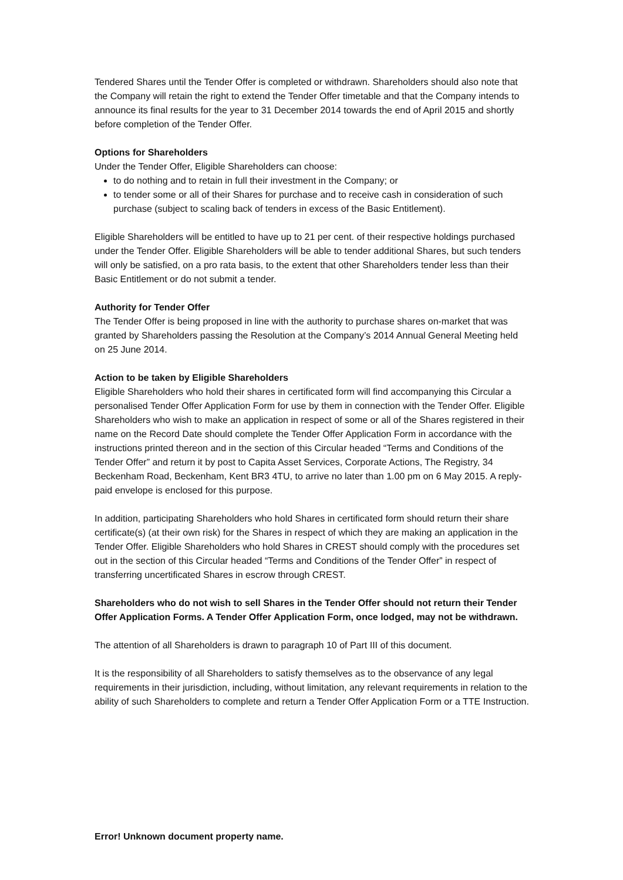Tendered Shares until the Tender Offer is completed or withdrawn. Shareholders should also note that the Company will retain the right to extend the Tender Offer timetable and that the Company intends to announce its final results for the year to 31 December 2014 towards the end of April 2015 and shortly before completion of the Tender Offer.
Options for Shareholders
Under the Tender Offer, Eligible Shareholders can choose:
to do nothing and to retain in full their investment in the Company; or
to tender some or all of their Shares for purchase and to receive cash in consideration of such purchase (subject to scaling back of tenders in excess of the Basic Entitlement).
Eligible Shareholders will be entitled to have up to 21 per cent. of their respective holdings purchased under the Tender Offer. Eligible Shareholders will be able to tender additional Shares, but such tenders will only be satisfied, on a pro rata basis, to the extent that other Shareholders tender less than their Basic Entitlement or do not submit a tender.
Authority for Tender Offer
The Tender Offer is being proposed in line with the authority to purchase shares on-market that was granted by Shareholders passing the Resolution at the Company’s 2014 Annual General Meeting held on 25 June 2014.
Action to be taken by Eligible Shareholders
Eligible Shareholders who hold their shares in certificated form will find accompanying this Circular a personalised Tender Offer Application Form for use by them in connection with the Tender Offer. Eligible Shareholders who wish to make an application in respect of some or all of the Shares registered in their name on the Record Date should complete the Tender Offer Application Form in accordance with the instructions printed thereon and in the section of this Circular headed “Terms and Conditions of the Tender Offer” and return it by post to Capita Asset Services, Corporate Actions, The Registry, 34 Beckenham Road, Beckenham, Kent BR3 4TU, to arrive no later than 1.00 pm on 6 May 2015. A reply-paid envelope is enclosed for this purpose.
In addition, participating Shareholders who hold Shares in certificated form should return their share certificate(s) (at their own risk) for the Shares in respect of which they are making an application in the Tender Offer. Eligible Shareholders who hold Shares in CREST should comply with the procedures set out in the section of this Circular headed “Terms and Conditions of the Tender Offer” in respect of transferring uncertificated Shares in escrow through CREST.
Shareholders who do not wish to sell Shares in the Tender Offer should not return their Tender Offer Application Forms. A Tender Offer Application Form, once lodged, may not be withdrawn.
The attention of all Shareholders is drawn to paragraph 10 of Part III of this document.
It is the responsibility of all Shareholders to satisfy themselves as to the observance of any legal requirements in their jurisdiction, including, without limitation, any relevant requirements in relation to the ability of such Shareholders to complete and return a Tender Offer Application Form or a TTE Instruction.
Error! Unknown document property name.